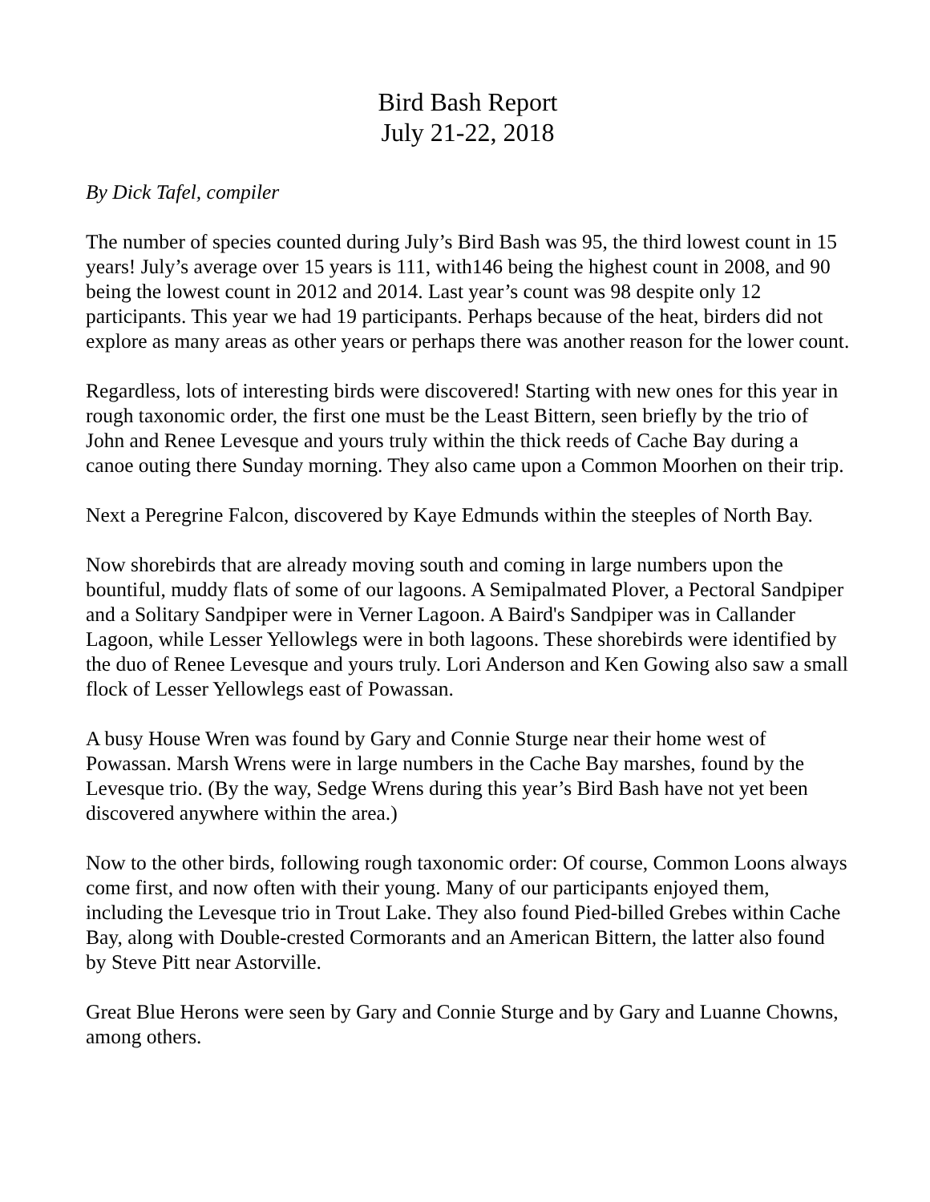Bird Bash Report
July 21-22, 2018
By Dick Tafel, compiler
The number of species counted during July’s Bird Bash was 95, the third lowest count in 15 years! July’s average over 15 years is 111, with146 being the highest count in 2008, and 90 being the lowest count in 2012 and 2014. Last year’s count was 98 despite only 12 participants. This year we had 19 participants. Perhaps because of the heat, birders did not explore as many areas as other years or perhaps there was another reason for the lower count.
Regardless, lots of interesting birds were discovered! Starting with new ones for this year in rough taxonomic order, the first one must be the Least Bittern, seen briefly by the trio of John and Renee Levesque and yours truly within the thick reeds of Cache Bay during a canoe outing there Sunday morning. They also came upon a Common Moorhen on their trip.
Next a Peregrine Falcon, discovered by Kaye Edmunds within the steeples of North Bay.
Now shorebirds that are already moving south and coming in large numbers upon the bountiful, muddy flats of some of our lagoons. A Semipalmated Plover, a Pectoral Sandpiper and a Solitary Sandpiper were in Verner Lagoon. A Baird's Sandpiper was in Callander Lagoon, while Lesser Yellowlegs were in both lagoons. These shorebirds were identified by the duo of Renee Levesque and yours truly. Lori Anderson and Ken Gowing also saw a small flock of Lesser Yellowlegs east of Powassan.
A busy House Wren was found by Gary and Connie Sturge near their home west of Powassan. Marsh Wrens were in large numbers in the Cache Bay marshes, found by the Levesque trio. (By the way, Sedge Wrens during this year’s Bird Bash have not yet been discovered anywhere within the area.)
Now to the other birds, following rough taxonomic order: Of course, Common Loons always come first, and now often with their young. Many of our participants enjoyed them, including the Levesque trio in Trout Lake. They also found Pied-billed Grebes within Cache Bay, along with Double-crested Cormorants and an American Bittern, the latter also found by Steve Pitt near Astorville.
Great Blue Herons were seen by Gary and Connie Sturge and by Gary and Luanne Chowns, among others.